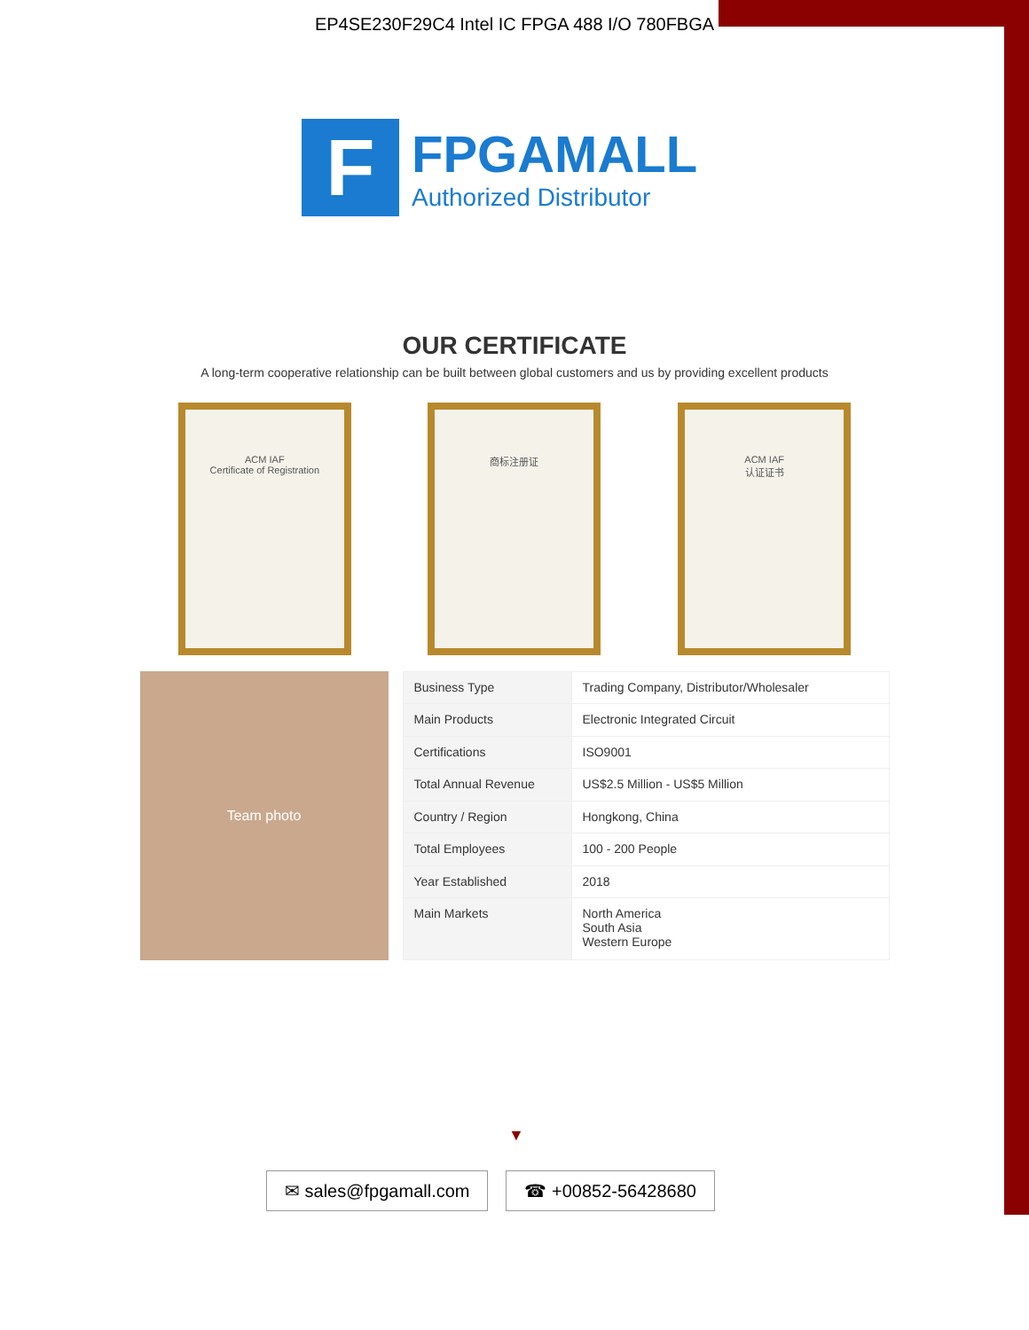EP4SE230F29C4 Intel IC FPGA 488 I/O 780FBGA
F
FPGAMALL
Authorized Distributor
OUR CERTIFICATE
A long-term cooperative relationship can be built between global customers and us by providing excellent products
ACM IAF
Certificate of Registration
商标注册证 ACM IAF
认证证书
Team photo
| Business Type | Trading Company, Distributor/Wholesaler |
| Main Products | Electronic Integrated Circuit |
| Certifications | ISO9001 |
| Total Annual Revenue | US$2.5 Million - US$5 Million |
| Country / Region | Hongkong, China |
| Total Employees | 100 - 200 People |
| Year Established | 2018 |
| Main Markets | North America South Asia Western Europe |
▼
✉ sales@fpgamall.com ☎ +00852-56428680